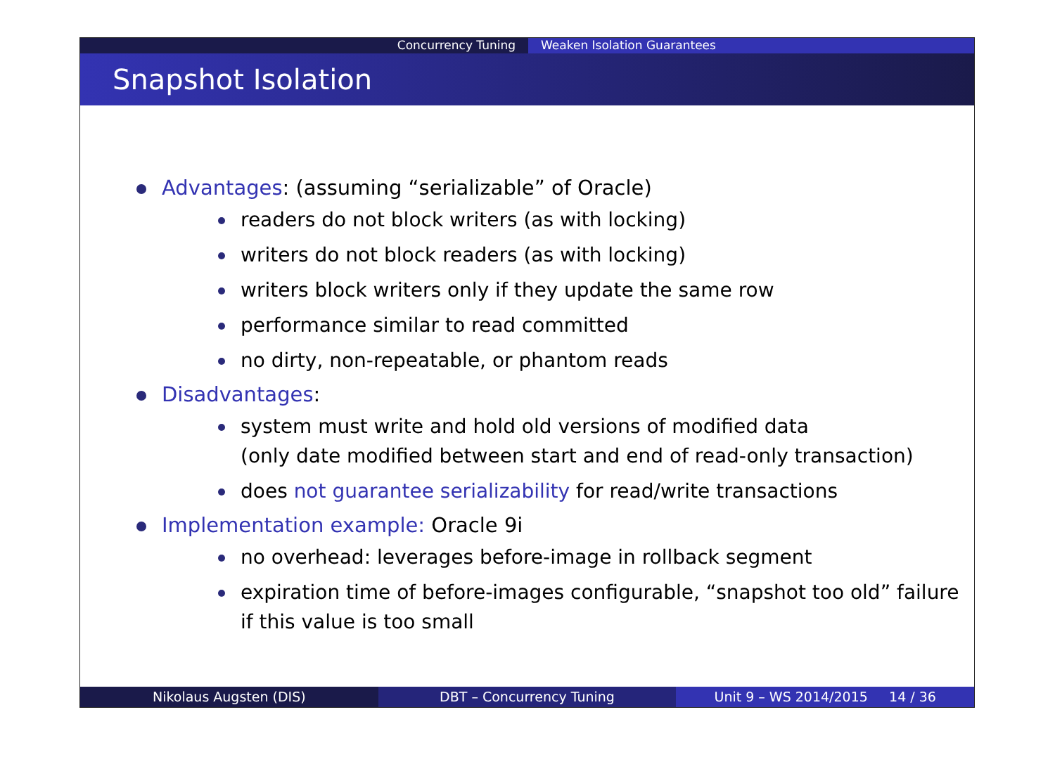Concurrency Tuning Weaken Isolation Guarantees
Snapshot Isolation
Advantages: (assuming “serializable” of Oracle)
readers do not block writers (as with locking)
writers do not block readers (as with locking)
writers block writers only if they update the same row
performance similar to read committed
no dirty, non-repeatable, or phantom reads
Disadvantages:
system must write and hold old versions of modified data
(only date modified between start and end of read-only transaction)
does not guarantee serializability for read/write transactions
Implementation example: Oracle 9i
no overhead: leverages before-image in rollback segment
expiration time of before-images configurable, “snapshot too old” failure if this value is too small
Nikolaus Augsten (DIS) DBT – Concurrency Tuning Unit 9 – WS 2014/2015 14 / 36